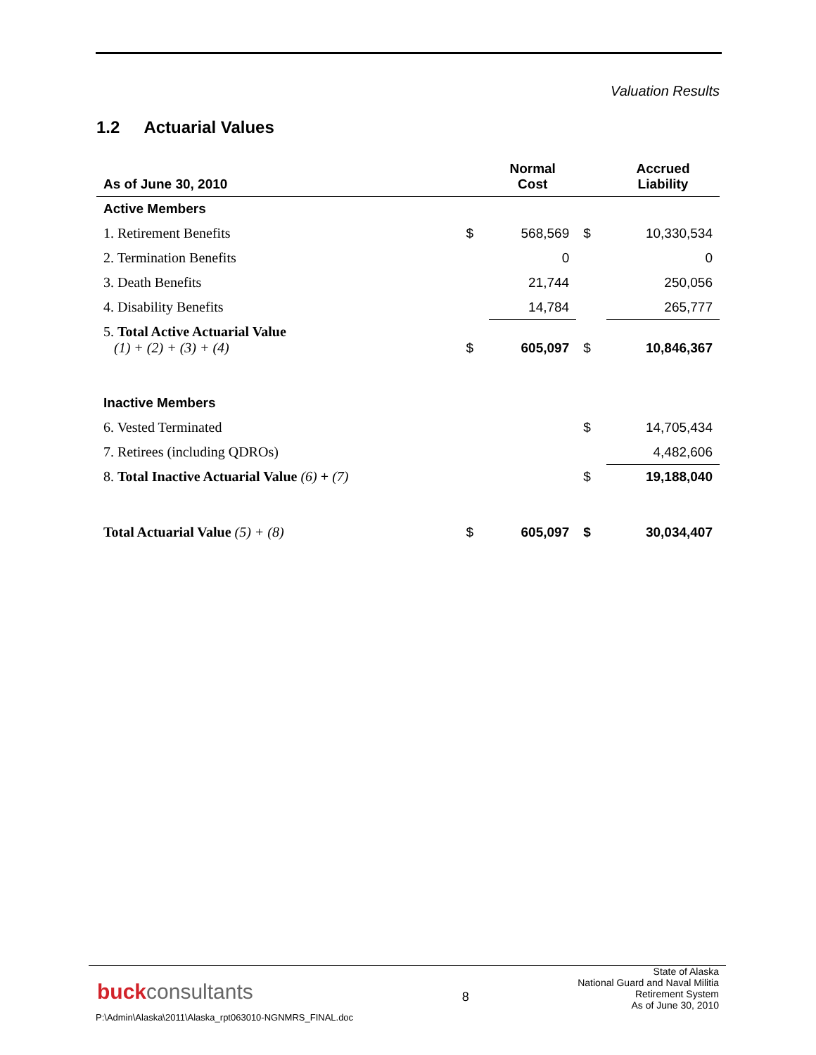Valuation Results
1.2 Actuarial Values
| As of June 30, 2010 | | Normal Cost | | Accrued Liability |
| --- | --- | --- | --- | --- |
| Active Members | | | | |
| 1. Retirement Benefits | $ | 568,569 | $ | 10,330,534 |
| 2. Termination Benefits | | 0 | | 0 |
| 3. Death Benefits | | 21,744 | | 250,056 |
| 4. Disability Benefits | | 14,784 | | 265,777 |
| 5. Total Active Actuarial Value (1) + (2) + (3) + (4) | $ | 605,097 | $ | 10,846,367 |
| Inactive Members | | | | |
| 6. Vested Terminated | | | $ | 14,705,434 |
| 7. Retirees (including QDROs) | | | | 4,482,606 |
| 8. Total Inactive Actuarial Value (6) + (7) | | | $ | 19,188,040 |
| Total Actuarial Value (5) + (8) | $ | 605,097 | $ | 30,034,407 |
buckconsultants
P:\Admin\Alaska\2011\Alaska_rpt063010-NGNMRS_FINAL.doc
8
State of Alaska
National Guard and Naval Militia
Retirement System
As of June 30, 2010